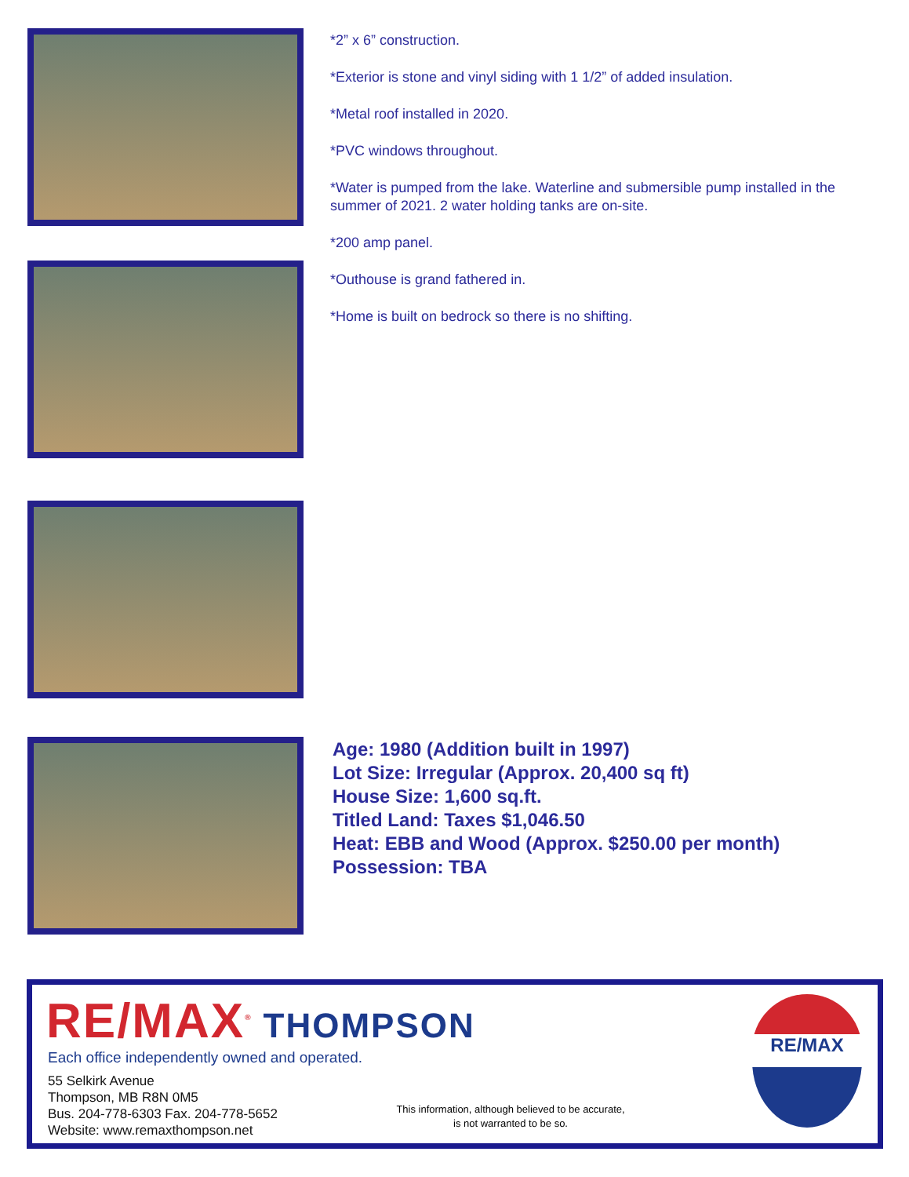*2” x 6” construction.
*Exterior is stone and vinyl siding with 1 1/2” of added insulation.
*Metal roof installed in 2020.
*PVC windows throughout.
*Water is pumped from the lake. Waterline and submersible pump installed in the summer of 2021. 2 water holding tanks are on-site.
*200 amp panel.
*Outhouse is grand fathered in.
*Home is built on bedrock so there is no shifting.
Age: 1980 (Addition built in 1997)
Lot Size: Irregular (Approx. 20,400 sq ft)
House Size: 1,600 sq.ft.
Titled Land: Taxes $1,046.50
Heat: EBB and Wood (Approx. $250.00 per month)
Possession: TBA
RE/MAX<sup>®</sup> THOMPSON
Each office independently owned and operated.
55 Selkirk Avenue
Thompson, MB R8N 0M5
Bus. 204-778-6303 Fax. 204-778-5652
Website: www.remaxthompson.net
This information, although believed to be accurate,
is not warranted to be so.
RE/MAX